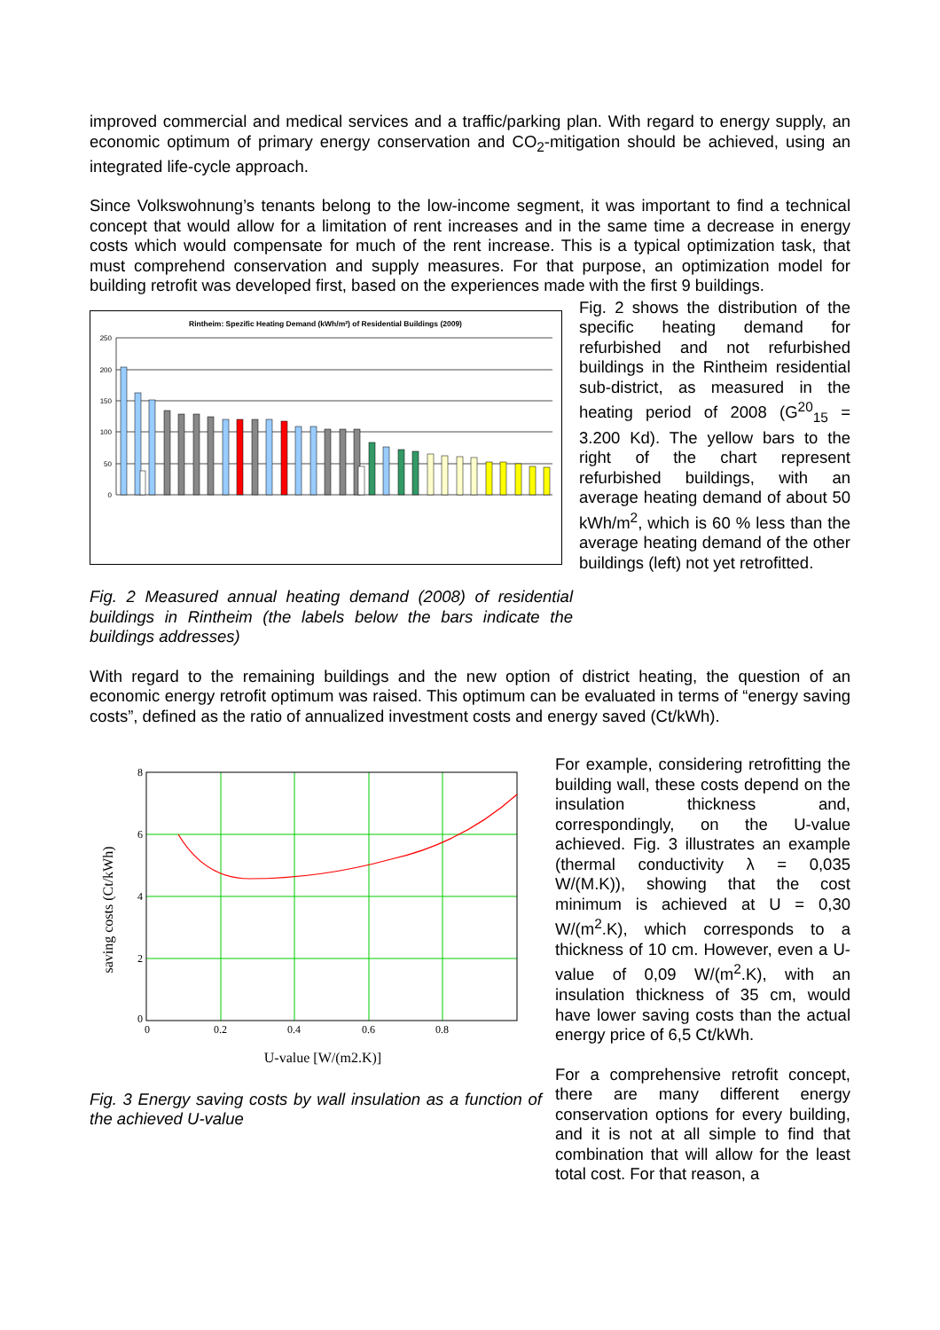improved commercial and medical services and a traffic/parking plan. With regard to energy supply, an economic optimum of primary energy conservation and CO<sub>2</sub>-mitigation should be achieved, using an integrated life-cycle approach.
Since Volkswohnung’s tenants belong to the low-income segment, it was important to find a technical concept that would allow for a limitation of rent increases and in the same time a decrease in energy costs which would compensate for much of the rent increase. This is a typical optimization task, that must comprehend conservation and supply measures. For that purpose, an optimization model for building retrofit was developed first, based on the experiences made with the first 9 buildings.
Rintheim: Spezific Heating Demand (kWh/m²) of Residential Buildings (2009)
250
200
150
100
50
0
Fig. 2 Measured annual heating demand (2008) of residential buildings in Rintheim (the labels below the bars indicate the buildings addresses)
Fig. 2 shows the distribution of the specific heating demand for refurbished and not refurbished buildings in the Rintheim residential sub-district, as measured in the heating period of 2008 (G<sup>20</sup><sub>15</sub> = 3.200 Kd). The yellow bars to the right of the chart represent refurbished buildings, with an average heating demand of about 50 kWh/m<sup>2</sup>, which is 60 % less than the average heating demand of the other buildings (left) not yet retrofitted.
With regard to the remaining buildings and the new option of district heating, the question of an economic energy retrofit optimum was raised. This optimum can be evaluated in terms of “energy saving costs”, defined as the ratio of annualized investment costs and energy saved (Ct/kWh).
saving costs (Ct/kWh)
8
6
4
2
0
0
0.2
0.4
0.6
0.8
U-value [W/(m2.K)]
Fig. 3 Energy saving costs by wall insulation as a function of the achieved U-value
For example, considering retrofitting the building wall, these costs depend on the insulation thickness and, correspondingly, on the U-value achieved. Fig. 3 illustrates an example (thermal conductivity λ = 0,035 W/(M.K)), showing that the cost minimum is achieved at U = 0,30 W/(m<sup>2</sup>.K), which corresponds to a thickness of 10 cm. However, even a U-value of 0,09 W/(m<sup>2</sup>.K), with an insulation thickness of 35 cm, would have lower saving costs than the actual energy price of 6,5 Ct/kWh.
For a comprehensive retrofit concept, there are many different energy conservation options for every building, and it is not at all simple to find that combination that will allow for the least total cost. For that reason, a